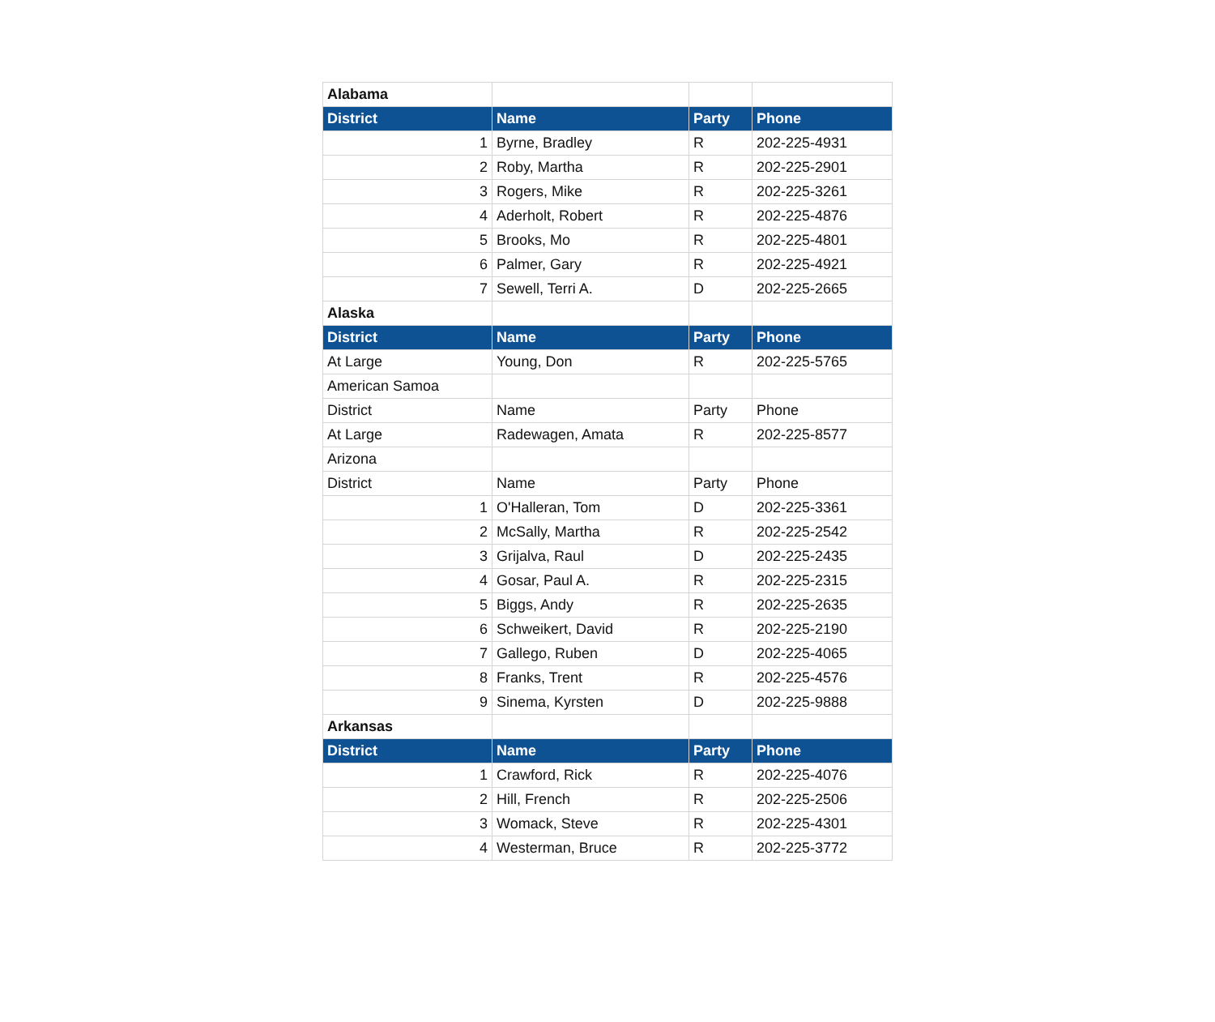| Alabama | | | |
| District | Name | Party | Phone |
| 1 | Byrne, Bradley | R | 202-225-4931 |
| 2 | Roby, Martha | R | 202-225-2901 |
| 3 | Rogers, Mike | R | 202-225-3261 |
| 4 | Aderholt, Robert | R | 202-225-4876 |
| 5 | Brooks, Mo | R | 202-225-4801 |
| 6 | Palmer, Gary | R | 202-225-4921 |
| 7 | Sewell, Terri A. | D | 202-225-2665 |
| Alaska | | | |
| District | Name | Party | Phone |
| At Large | Young, Don | R | 202-225-5765 |
| American Samoa | | | |
| District | Name | Party | Phone |
| At Large | Radewagen, Amata | R | 202-225-8577 |
| Arizona | | | |
| District | Name | Party | Phone |
| 1 | O'Halleran, Tom | D | 202-225-3361 |
| 2 | McSally, Martha | R | 202-225-2542 |
| 3 | Grijalva, Raul | D | 202-225-2435 |
| 4 | Gosar, Paul A. | R | 202-225-2315 |
| 5 | Biggs, Andy | R | 202-225-2635 |
| 6 | Schweikert, David | R | 202-225-2190 |
| 7 | Gallego, Ruben | D | 202-225-4065 |
| 8 | Franks, Trent | R | 202-225-4576 |
| 9 | Sinema, Kyrsten | D | 202-225-9888 |
| Arkansas | | | |
| District | Name | Party | Phone |
| 1 | Crawford, Rick | R | 202-225-4076 |
| 2 | Hill, French | R | 202-225-2506 |
| 3 | Womack, Steve | R | 202-225-4301 |
| 4 | Westerman, Bruce | R | 202-225-3772 |